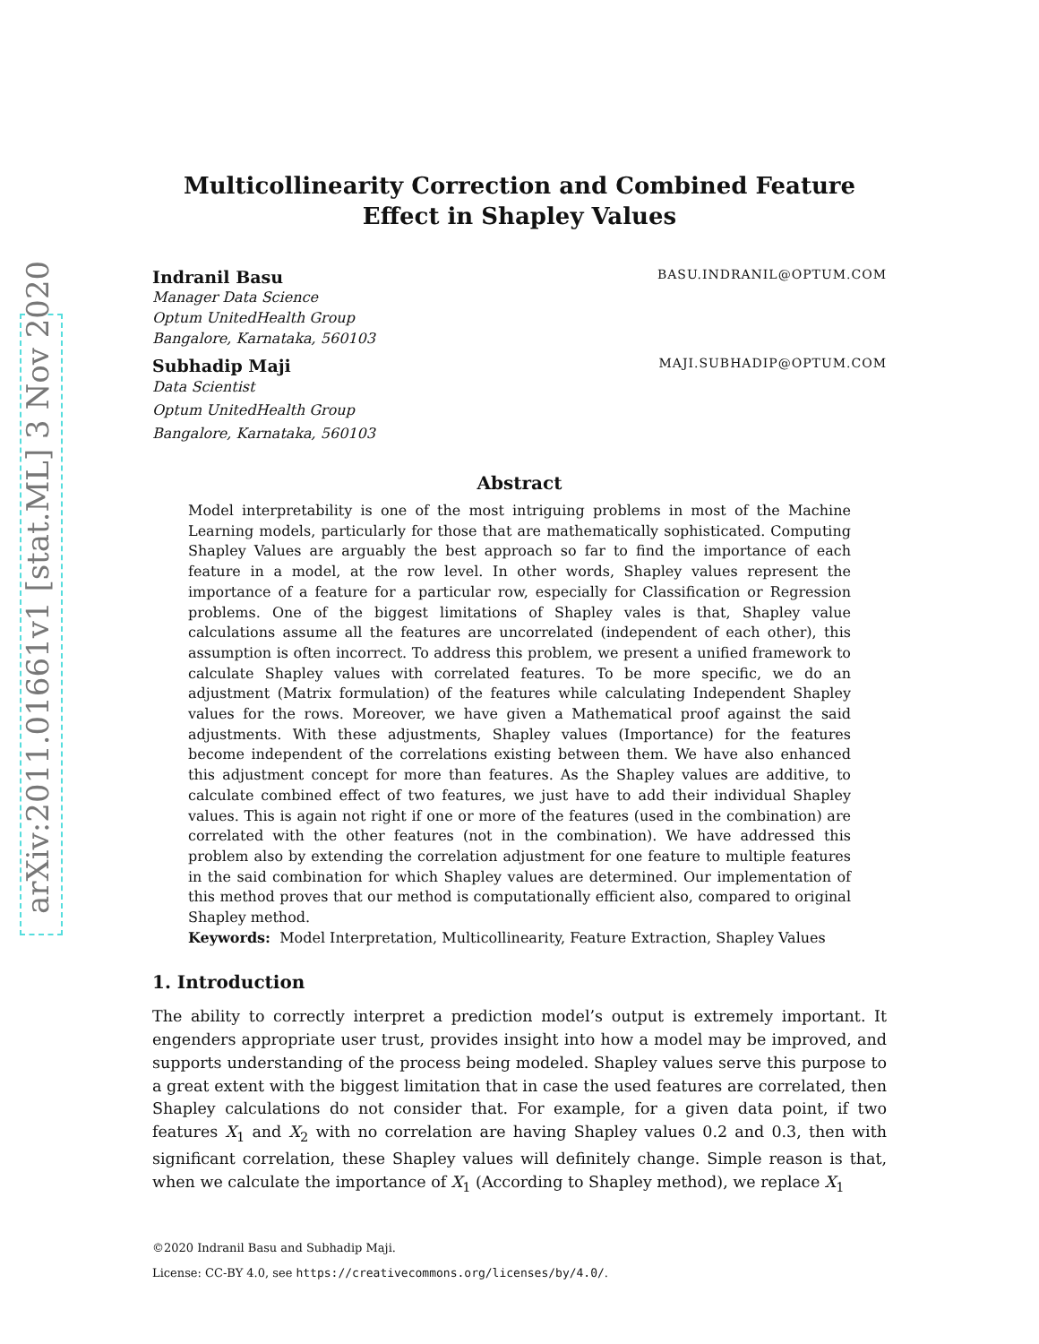arXiv:2011.01661v1 [stat.ML] 3 Nov 2020
Multicollinearity Correction and Combined Feature Effect in Shapley Values
Indranil Basu BASU.INDRANIL@OPTUM.COM
Manager Data Science
Optum UnitedHealth Group
Bangalore, Karnataka, 560103
Subhadip Maji MAJI.SUBHADIP@OPTUM.COM
Data Scientist
Optum UnitedHealth Group
Bangalore, Karnataka, 560103
Abstract
Model interpretability is one of the most intriguing problems in most of the Machine Learning models, particularly for those that are mathematically sophisticated. Computing Shapley Values are arguably the best approach so far to find the importance of each feature in a model, at the row level. In other words, Shapley values represent the importance of a feature for a particular row, especially for Classification or Regression problems. One of the biggest limitations of Shapley vales is that, Shapley value calculations assume all the features are uncorrelated (independent of each other), this assumption is often incorrect. To address this problem, we present a unified framework to calculate Shapley values with correlated features. To be more specific, we do an adjustment (Matrix formulation) of the features while calculating Independent Shapley values for the rows. Moreover, we have given a Mathematical proof against the said adjustments. With these adjustments, Shapley values (Importance) for the features become independent of the correlations existing between them. We have also enhanced this adjustment concept for more than features. As the Shapley values are additive, to calculate combined effect of two features, we just have to add their individual Shapley values. This is again not right if one or more of the features (used in the combination) are correlated with the other features (not in the combination). We have addressed this problem also by extending the correlation adjustment for one feature to multiple features in the said combination for which Shapley values are determined. Our implementation of this method proves that our method is computationally efficient also, compared to original Shapley method.
Keywords: Model Interpretation, Multicollinearity, Feature Extraction, Shapley Values
1. Introduction
The ability to correctly interpret a prediction model’s output is extremely important. It engenders appropriate user trust, provides insight into how a model may be improved, and supports understanding of the process being modeled. Shapley values serve this purpose to a great extent with the biggest limitation that in case the used features are correlated, then Shapley calculations do not consider that. For example, for a given data point, if two features X<sub>1</sub> and X<sub>2</sub> with no correlation are having Shapley values 0.2 and 0.3, then with significant correlation, these Shapley values will definitely change. Simple reason is that, when we calculate the importance of X<sub>1</sub> (According to Shapley method), we replace X<sub>1</sub>
©2020 Indranil Basu and Subhadip Maji.
License: CC-BY 4.0, see https://creativecommons.org/licenses/by/4.0/.